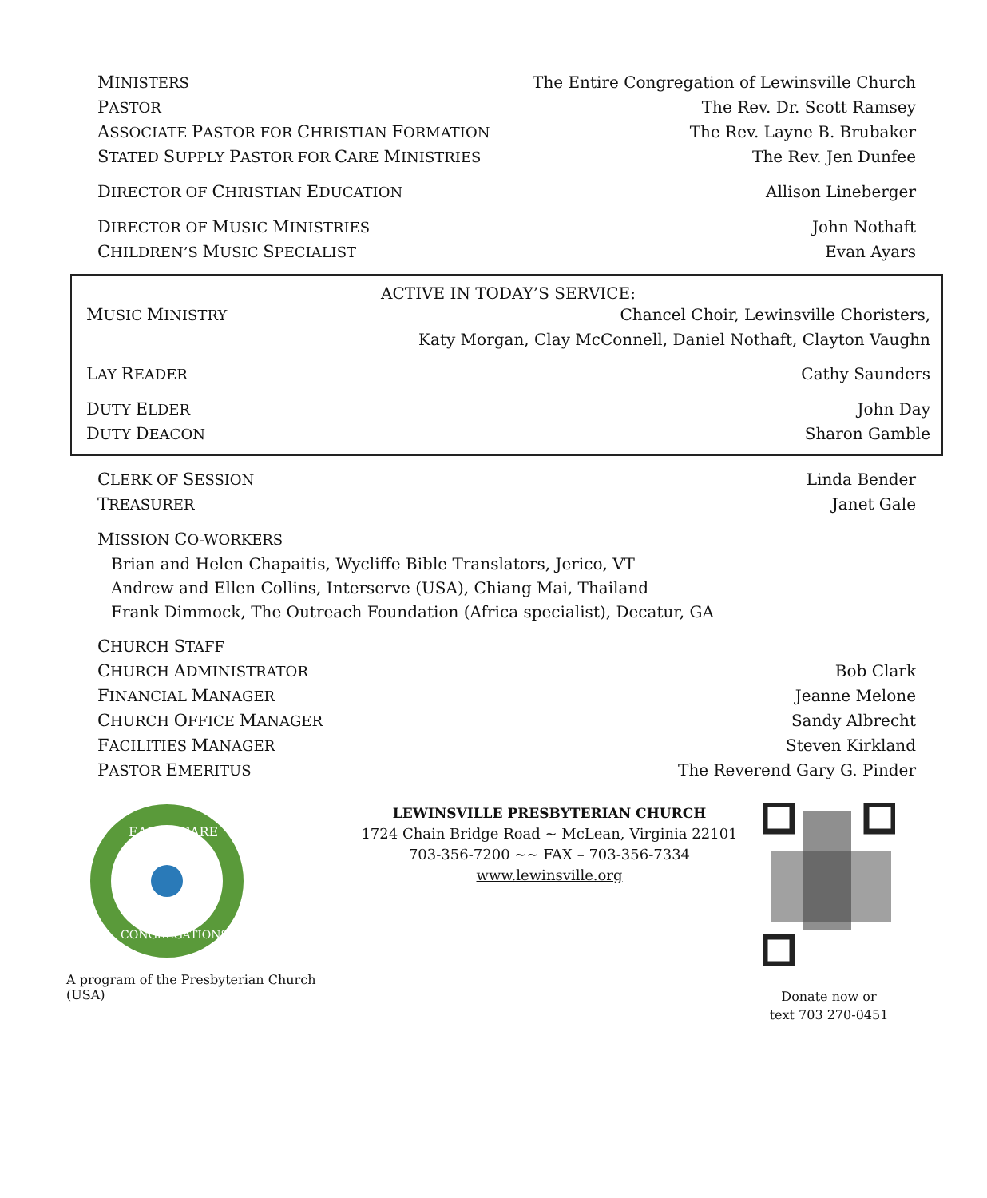MINISTERS The Entire Congregation of Lewinsville Church
PASTOR The Rev. Dr. Scott Ramsey
ASSOCIATE PASTOR FOR CHRISTIAN FORMATION The Rev. Layne B. Brubaker
STATED SUPPLY PASTOR FOR CARE MINISTRIES The Rev. Jen Dunfee
DIRECTOR OF CHRISTIAN EDUCATION Allison Lineberger
DIRECTOR OF MUSIC MINISTRIES John Nothaft
CHILDREN’S MUSIC SPECIALIST Evan Ayars
ACTIVE IN TODAY’S SERVICE:
MUSIC MINISTRY Chancel Choir, Lewinsville Choristers,
Katy Morgan, Clay McConnell, Daniel Nothaft, Clayton Vaughn
LAY READER Cathy Saunders
DUTY ELDER John Day
DUTY DEACON Sharon Gamble
CLERK OF SESSION Linda Bender
TREASURER Janet Gale
MISSION CO-WORKERS
Brian and Helen Chapaitis, Wycliffe Bible Translators, Jerico, VT
Andrew and Ellen Collins, Interserve (USA), Chiang Mai, Thailand
Frank Dimmock, The Outreach Foundation (Africa specialist), Decatur, GA
CHURCH STAFF
CHURCH ADMINISTRATOR Bob Clark
FINANCIAL MANAGER Jeanne Melone
CHURCH OFFICE MANAGER Sandy Albrecht
FACILITIES MANAGER Steven Kirkland
PASTOR EMERITUS The Reverend Gary G. Pinder
EARTH CARE
CONGREGATIONS
A program of the Presbyterian Church (USA)
LEWINSVILLE PRESBYTERIAN CHURCH
1724 Chain Bridge Road ~ McLean, Virginia 22101
703-356-7200 ~~ FAX – 703-356-7334
www.lewinsville.org
Donate now or
text 703 270-0451